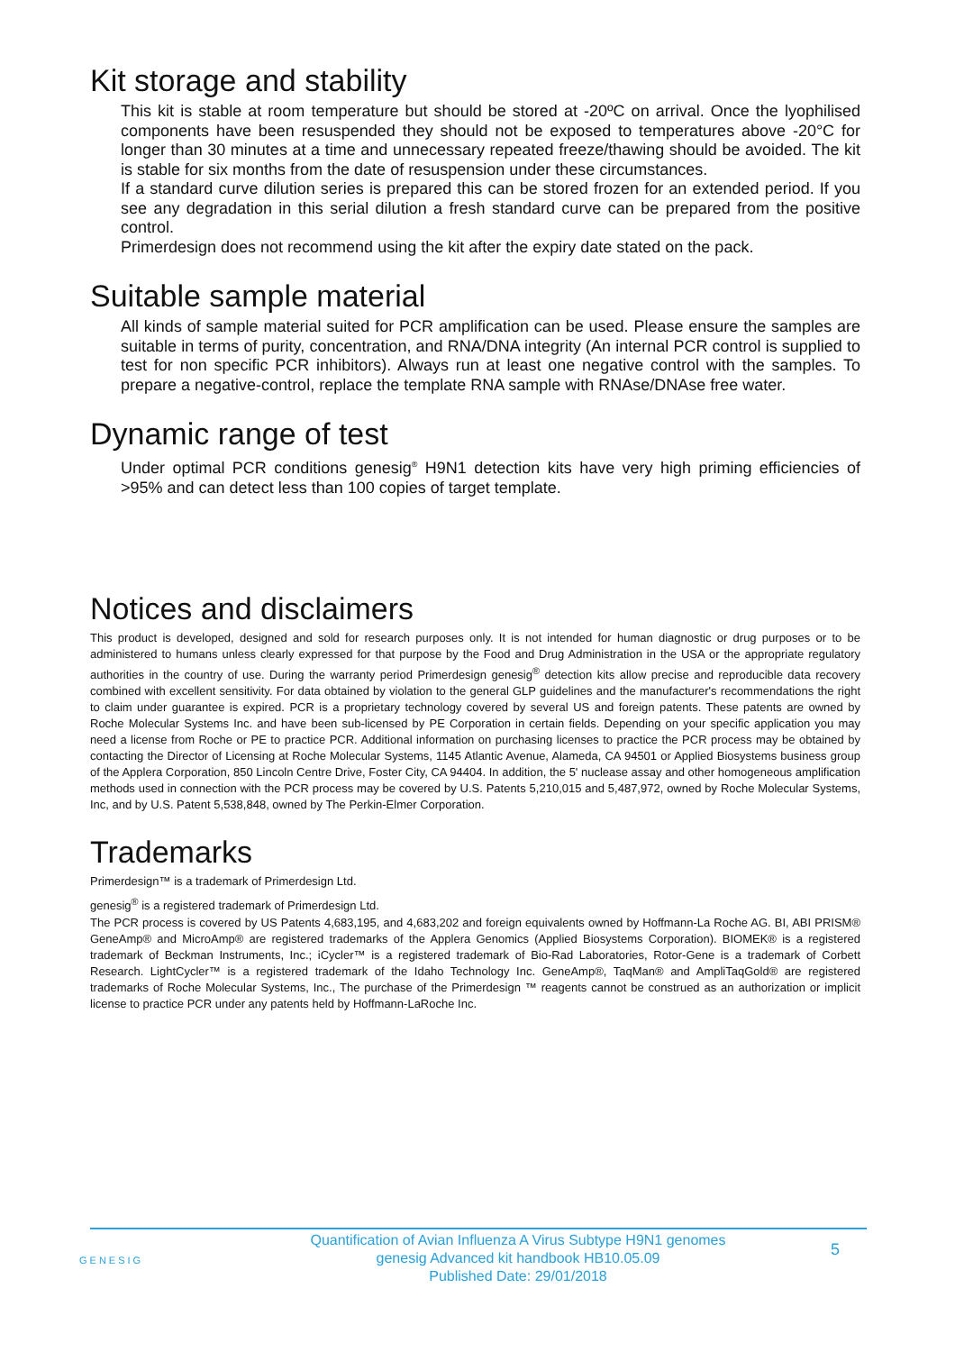Kit storage and stability
This kit is stable at room temperature but should be stored at -20ºC on arrival. Once the lyophilised components have been resuspended they should not be exposed to temperatures above -20°C for longer than 30 minutes at a time and unnecessary repeated freeze/thawing should be avoided. The kit is stable for six months from the date of resuspension under these circumstances.
If a standard curve dilution series is prepared this can be stored frozen for an extended period. If you see any degradation in this serial dilution a fresh standard curve can be prepared from the positive control.
Primerdesign does not recommend using the kit after the expiry date stated on the pack.
Suitable sample material
All kinds of sample material suited for PCR amplification can be used. Please ensure the samples are suitable in terms of purity, concentration, and RNA/DNA integrity (An internal PCR control is supplied to test for non specific PCR inhibitors). Always run at least one negative control with the samples. To prepare a negative-control, replace the template RNA sample with RNAse/DNAse free water.
Dynamic range of test
Under optimal PCR conditions genesig<sup>®</sup> H9N1 detection kits have very high priming efficiencies of >95% and can detect less than 100 copies of target template.
Notices and disclaimers
This product is developed, designed and sold for research purposes only. It is not intended for human diagnostic or drug purposes or to be administered to humans unless clearly expressed for that purpose by the Food and Drug Administration in the USA or the appropriate regulatory authorities in the country of use. During the warranty period Primerdesign genesig<sup>®</sup> detection kits allow precise and reproducible data recovery combined with excellent sensitivity. For data obtained by violation to the general GLP guidelines and the manufacturer's recommendations the right to claim under guarantee is expired. PCR is a proprietary technology covered by several US and foreign patents. These patents are owned by Roche Molecular Systems Inc. and have been sub-licensed by PE Corporation in certain fields. Depending on your specific application you may need a license from Roche or PE to practice PCR. Additional information on purchasing licenses to practice the PCR process may be obtained by contacting the Director of Licensing at Roche Molecular Systems, 1145 Atlantic Avenue, Alameda, CA 94501 or Applied Biosystems business group of the Applera Corporation, 850 Lincoln Centre Drive, Foster City, CA 94404. In addition, the 5' nuclease assay and other homogeneous amplification methods used in connection with the PCR process may be covered by U.S. Patents 5,210,015 and 5,487,972, owned by Roche Molecular Systems, Inc, and by U.S. Patent 5,538,848, owned by The Perkin-Elmer Corporation.
Trademarks
Primerdesign™ is a trademark of Primerdesign Ltd.
genesig<sup>®</sup> is a registered trademark of Primerdesign Ltd.
The PCR process is covered by US Patents 4,683,195, and 4,683,202 and foreign equivalents owned by Hoffmann-La Roche AG. BI, ABI PRISM® GeneAmp® and MicroAmp® are registered trademarks of the Applera Genomics (Applied Biosystems Corporation). BIOMEK® is a registered trademark of Beckman Instruments, Inc.; iCycler™ is a registered trademark of Bio-Rad Laboratories, Rotor-Gene is a trademark of Corbett Research. LightCycler™ is a registered trademark of the Idaho Technology Inc. GeneAmp®, TaqMan® and AmpliTaqGold® are registered trademarks of Roche Molecular Systems, Inc., The purchase of the Primerdesign ™ reagents cannot be construed as an authorization or implicit license to practice PCR under any patents held by Hoffmann-LaRoche Inc.
GENESIG
Quantification of Avian Influenza A Virus Subtype H9N1 genomes
genesig Advanced kit handbook HB10.05.09
Published Date: 29/01/2018
5